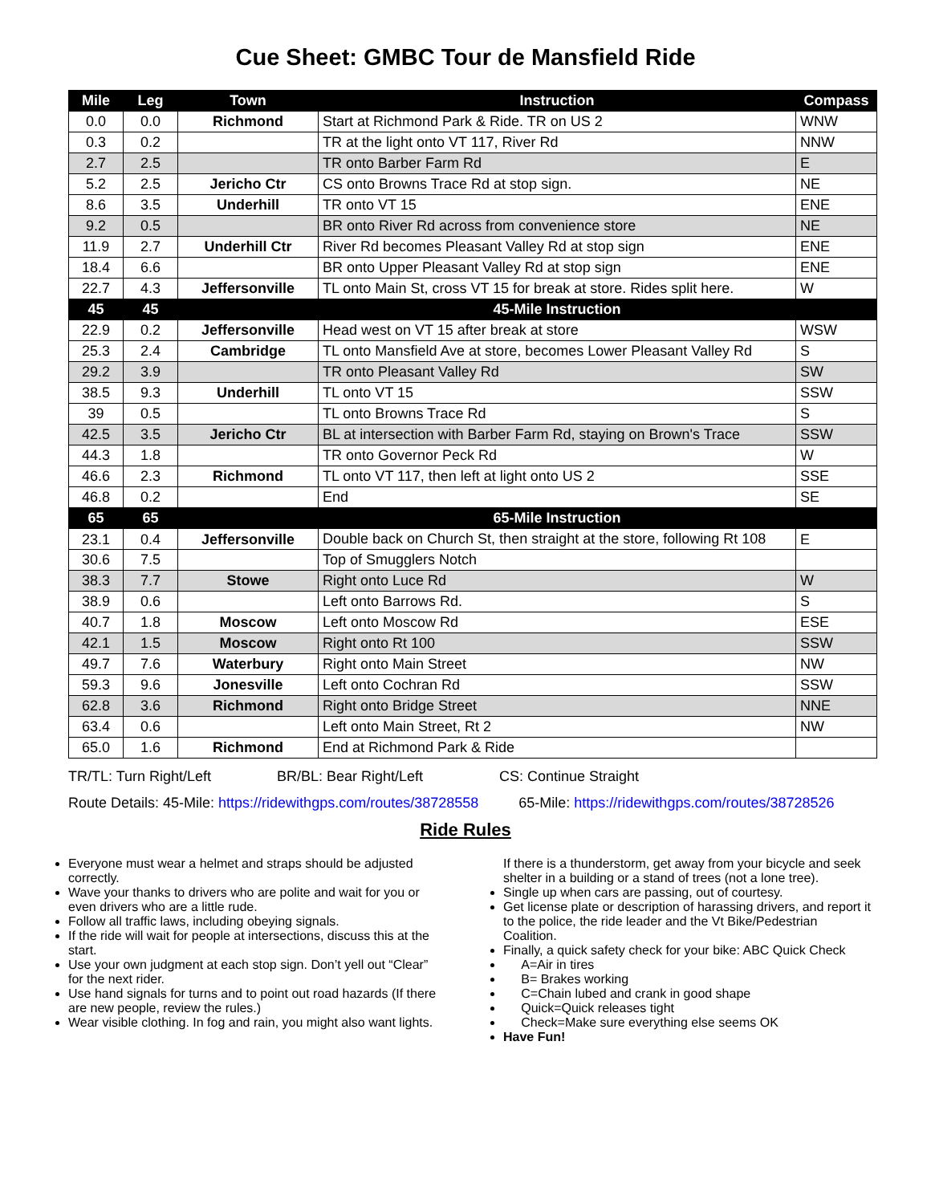Cue Sheet: GMBC Tour de Mansfield Ride
| Mile | Leg | Town | Instruction | Compass |
| --- | --- | --- | --- | --- |
| 0.0 | 0.0 | Richmond | Start at Richmond Park & Ride. TR on US 2 | WNW |
| 0.3 | 0.2 | | TR at the light onto VT 117, River Rd | NNW |
| 2.7 | 2.5 | | TR onto Barber Farm Rd | E |
| 5.2 | 2.5 | Jericho Ctr | CS onto Browns Trace Rd at stop sign. | NE |
| 8.6 | 3.5 | Underhill | TR onto VT 15 | ENE |
| 9.2 | 0.5 | | BR onto River Rd across from convenience store | NE |
| 11.9 | 2.7 | Underhill Ctr | River Rd becomes Pleasant Valley Rd at stop sign | ENE |
| 18.4 | 6.6 | | BR onto Upper Pleasant Valley Rd at stop sign | ENE |
| 22.7 | 4.3 | Jeffersonville | TL onto Main St, cross VT 15 for break at store. Rides split here. | W |
| 45 | 45 | | 45-Mile Instruction | |
| 22.9 | 0.2 | Jeffersonville | Head west on VT 15 after break at store | WSW |
| 25.3 | 2.4 | Cambridge | TL onto Mansfield Ave at store, becomes Lower Pleasant Valley Rd | S |
| 29.2 | 3.9 | | TR onto Pleasant Valley Rd | SW |
| 38.5 | 9.3 | Underhill | TL onto VT 15 | SSW |
| 39 | 0.5 | | TL onto Browns Trace Rd | S |
| 42.5 | 3.5 | Jericho Ctr | BL at intersection with Barber Farm Rd, staying on Brown's Trace | SSW |
| 44.3 | 1.8 | | TR onto Governor Peck Rd | W |
| 46.6 | 2.3 | Richmond | TL onto VT 117, then left at light onto US 2 | SSE |
| 46.8 | 0.2 | | End | SE |
| 65 | 65 | | 65-Mile Instruction | |
| 23.1 | 0.4 | Jeffersonville | Double back on Church St, then straight at the store, following Rt 108 | E |
| 30.6 | 7.5 | | Top of Smugglers Notch | |
| 38.3 | 7.7 | Stowe | Right onto Luce Rd | W |
| 38.9 | 0.6 | | Left onto Barrows Rd. | S |
| 40.7 | 1.8 | Moscow | Left onto Moscow Rd | ESE |
| 42.1 | 1.5 | Moscow | Right onto Rt 100 | SSW |
| 49.7 | 7.6 | Waterbury | Right onto Main Street | NW |
| 59.3 | 9.6 | Jonesville | Left onto Cochran Rd | SSW |
| 62.8 | 3.6 | Richmond | Right onto Bridge Street | NNE |
| 63.4 | 0.6 | | Left onto Main Street, Rt 2 | NW |
| 65.0 | 1.6 | Richmond | End at Richmond Park & Ride | |
TR/TL: Turn Right/Left BR/BL: Bear Right/Left CS: Continue Straight
Route Details: 45-Mile: https://ridewithgps.com/routes/38728558 65-Mile: https://ridewithgps.com/routes/38728526
Ride Rules
Everyone must wear a helmet and straps should be adjusted correctly.
Wave your thanks to drivers who are polite and wait for you or even drivers who are a little rude.
Follow all traffic laws, including obeying signals.
If the ride will wait for people at intersections, discuss this at the start.
Use your own judgment at each stop sign. Don’t yell out “Clear” for the next rider.
Use hand signals for turns and to point out road hazards (If there are new people, review the rules.)
Wear visible clothing. In fog and rain, you might also want lights.
If there is a thunderstorm, get away from your bicycle and seek shelter in a building or a stand of trees (not a lone tree).
Single up when cars are passing, out of courtesy.
Get license plate or description of harassing drivers, and report it to the police, the ride leader and the Vt Bike/Pedestrian Coalition.
Finally, a quick safety check for your bike: ABC Quick Check
A=Air in tires
B= Brakes working
C=Chain lubed and crank in good shape
Quick=Quick releases tight
Check=Make sure everything else seems OK
Have Fun!